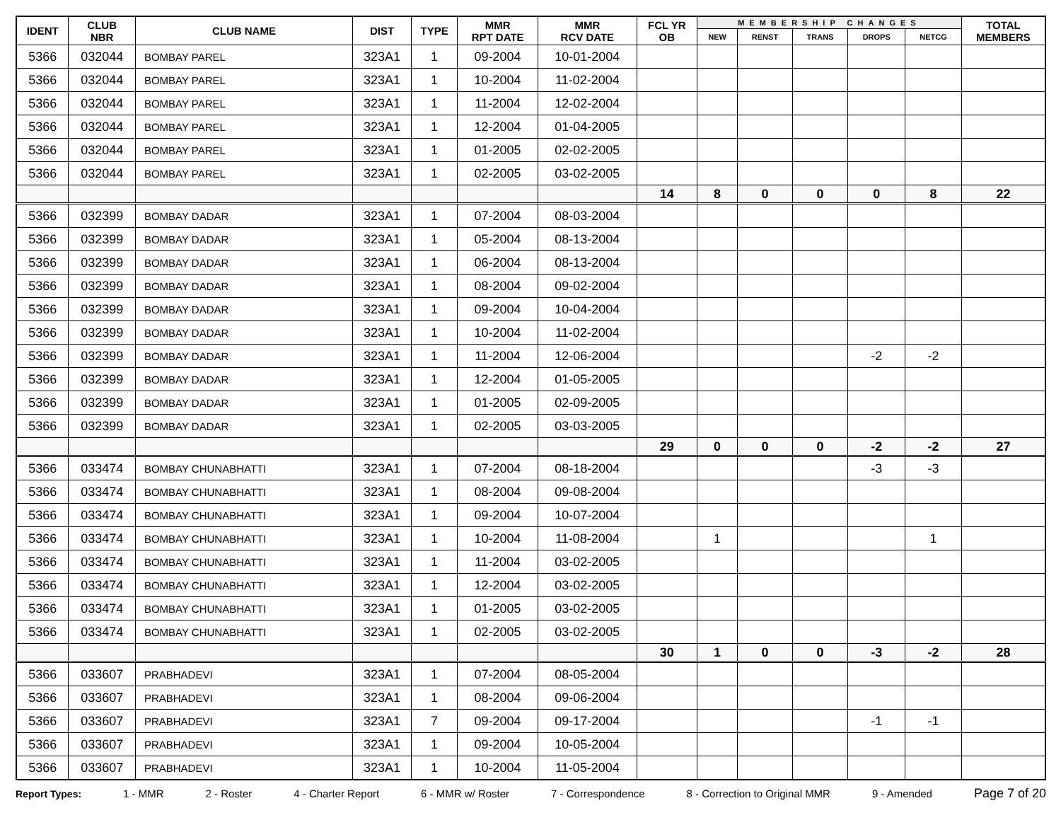| IDENT | CLUB NBR | CLUB NAME | DIST | TYPE | MMR RPT DATE | MMR RCV DATE | FCL YR OB | MEMBERSHIP CHANGES | | | | | TOTAL MEMBERS |
| --- | --- | --- | --- | --- | --- | --- | --- | --- | --- | --- | --- | --- | --- |
| | | | | | | | | NEW | RENST | TRANS | DROPS | NETCG | |
| 5366 | 032044 | BOMBAY PAREL | 323A1 | 1 | 09-2004 | 10-01-2004 | | | | | | | |
| 5366 | 032044 | BOMBAY PAREL | 323A1 | 1 | 10-2004 | 11-02-2004 | | | | | | | |
| 5366 | 032044 | BOMBAY PAREL | 323A1 | 1 | 11-2004 | 12-02-2004 | | | | | | | |
| 5366 | 032044 | BOMBAY PAREL | 323A1 | 1 | 12-2004 | 01-04-2005 | | | | | | | |
| 5366 | 032044 | BOMBAY PAREL | 323A1 | 1 | 01-2005 | 02-02-2005 | | | | | | | |
| 5366 | 032044 | BOMBAY PAREL | 323A1 | 1 | 02-2005 | 03-02-2005 | | | | | | | |
| | | | | | | | 14 | 8 | 0 | 0 | 0 | 8 | 22 |
| 5366 | 032399 | BOMBAY DADAR | 323A1 | 1 | 07-2004 | 08-03-2004 | | | | | | | |
| 5366 | 032399 | BOMBAY DADAR | 323A1 | 1 | 05-2004 | 08-13-2004 | | | | | | | |
| 5366 | 032399 | BOMBAY DADAR | 323A1 | 1 | 06-2004 | 08-13-2004 | | | | | | | |
| 5366 | 032399 | BOMBAY DADAR | 323A1 | 1 | 08-2004 | 09-02-2004 | | | | | | | |
| 5366 | 032399 | BOMBAY DADAR | 323A1 | 1 | 09-2004 | 10-04-2004 | | | | | | | |
| 5366 | 032399 | BOMBAY DADAR | 323A1 | 1 | 10-2004 | 11-02-2004 | | | | | | | |
| 5366 | 032399 | BOMBAY DADAR | 323A1 | 1 | 11-2004 | 12-06-2004 | | | | | -2 | -2 | |
| 5366 | 032399 | BOMBAY DADAR | 323A1 | 1 | 12-2004 | 01-05-2005 | | | | | | | |
| 5366 | 032399 | BOMBAY DADAR | 323A1 | 1 | 01-2005 | 02-09-2005 | | | | | | | |
| 5366 | 032399 | BOMBAY DADAR | 323A1 | 1 | 02-2005 | 03-03-2005 | | | | | | | |
| | | | | | | | 29 | 0 | 0 | 0 | -2 | -2 | 27 |
| 5366 | 033474 | BOMBAY CHUNABHATTI | 323A1 | 1 | 07-2004 | 08-18-2004 | | | | | -3 | -3 | |
| 5366 | 033474 | BOMBAY CHUNABHATTI | 323A1 | 1 | 08-2004 | 09-08-2004 | | | | | | | |
| 5366 | 033474 | BOMBAY CHUNABHATTI | 323A1 | 1 | 09-2004 | 10-07-2004 | | | | | | | |
| 5366 | 033474 | BOMBAY CHUNABHATTI | 323A1 | 1 | 10-2004 | 11-08-2004 | | 1 | | | | 1 | |
| 5366 | 033474 | BOMBAY CHUNABHATTI | 323A1 | 1 | 11-2004 | 03-02-2005 | | | | | | | |
| 5366 | 033474 | BOMBAY CHUNABHATTI | 323A1 | 1 | 12-2004 | 03-02-2005 | | | | | | | |
| 5366 | 033474 | BOMBAY CHUNABHATTI | 323A1 | 1 | 01-2005 | 03-02-2005 | | | | | | | |
| 5366 | 033474 | BOMBAY CHUNABHATTI | 323A1 | 1 | 02-2005 | 03-02-2005 | | | | | | | |
| | | | | | | | 30 | 1 | 0 | 0 | -3 | -2 | 28 |
| 5366 | 033607 | PRABHADEVI | 323A1 | 1 | 07-2004 | 08-05-2004 | | | | | | | |
| 5366 | 033607 | PRABHADEVI | 323A1 | 1 | 08-2004 | 09-06-2004 | | | | | | | |
| 5366 | 033607 | PRABHADEVI | 323A1 | 7 | 09-2004 | 09-17-2004 | | | | | -1 | -1 | |
| 5366 | 033607 | PRABHADEVI | 323A1 | 1 | 09-2004 | 10-05-2004 | | | | | | | |
| 5366 | 033607 | PRABHADEVI | 323A1 | 1 | 10-2004 | 11-05-2004 | | | | | | | |
Report Types: 1 - MMR 2 - Roster 4 - Charter Report 6 - MMR w/ Roster 7 - Correspondence 8 - Correction to Original MMR 9 - Amended Page 7 of 20